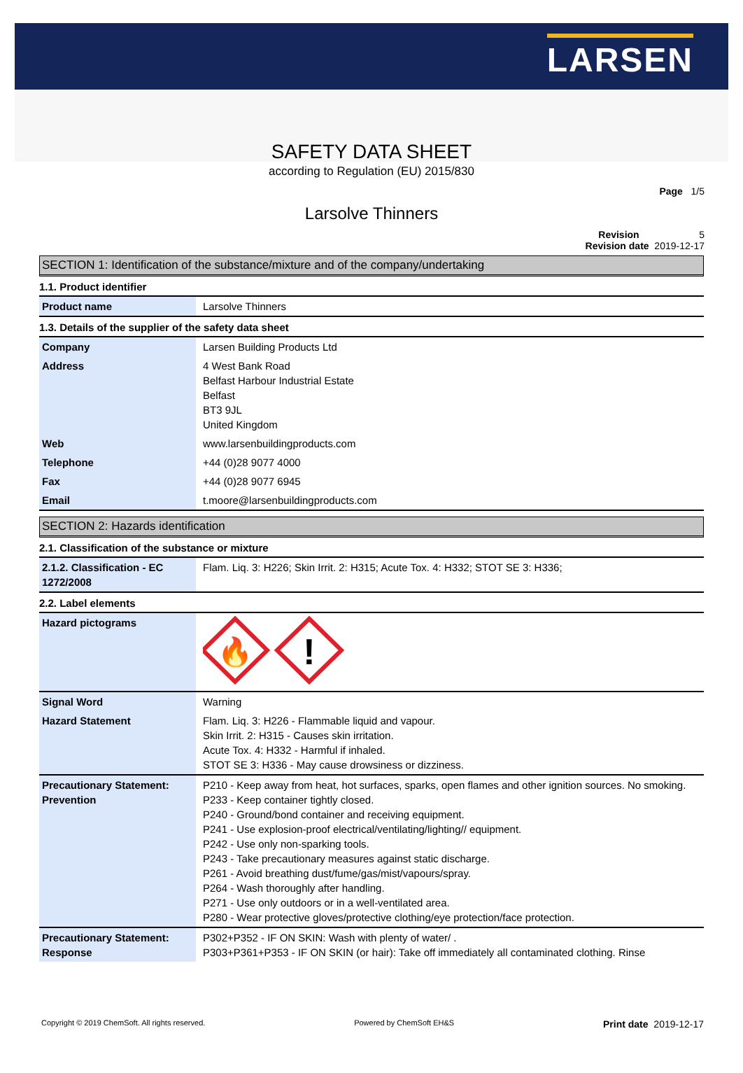LARSEN
SAFETY DATA SHEET
according to Regulation (EU) 2015/830
Page 1/5
Larsolve Thinners
Revision 5
Revision date 2019-12-17
SECTION 1: Identification of the substance/mixture and of the company/undertaking
1.1. Product identifier
| Product name | Larsolve Thinners |
1.3. Details of the supplier of the safety data sheet
| Company | Larsen Building Products Ltd |
| Address | 4 West Bank Road Belfast Harbour Industrial Estate Belfast BT3 9JL United Kingdom |
| Web | www.larsenbuildingproducts.com |
| Telephone | +44 (0)28 9077 4000 |
| Fax | +44 (0)28 9077 6945 |
| Email | t.moore@larsenbuildingproducts.com |
SECTION 2: Hazards identification
2.1. Classification of the substance or mixture
| 2.1.2. Classification - EC 1272/2008 | Flam. Liq. 3: H226; Skin Irrit. 2: H315; Acute Tox. 4: H332; STOT SE 3: H336; |
2.2. Label elements
| Hazard pictograms | 🔥 ! |
| Signal Word | Warning |
| Hazard Statement | Flam. Liq. 3: H226 - Flammable liquid and vapour. Skin Irrit. 2: H315 - Causes skin irritation. Acute Tox. 4: H332 - Harmful if inhaled. STOT SE 3: H336 - May cause drowsiness or dizziness. |
| Precautionary Statement: Prevention | P210 - Keep away from heat, hot surfaces, sparks, open flames and other ignition sources. No smoking. P233 - Keep container tightly closed. P240 - Ground/bond container and receiving equipment. P241 - Use explosion-proof electrical/ventilating/lighting// equipment. P242 - Use only non-sparking tools. P243 - Take precautionary measures against static discharge. P261 - Avoid breathing dust/fume/gas/mist/vapours/spray. P264 - Wash thoroughly after handling. P271 - Use only outdoors or in a well-ventilated area. P280 - Wear protective gloves/protective clothing/eye protection/face protection. |
| Precautionary Statement: Response | P302+P352 - IF ON SKIN: Wash with plenty of water/ . P303+P361+P353 - IF ON SKIN (or hair): Take off immediately all contaminated clothing. Rinse |
Copyright © 2019 ChemSoft. All rights reserved. Powered by ChemSoft EH&S Print date 2019-12-17